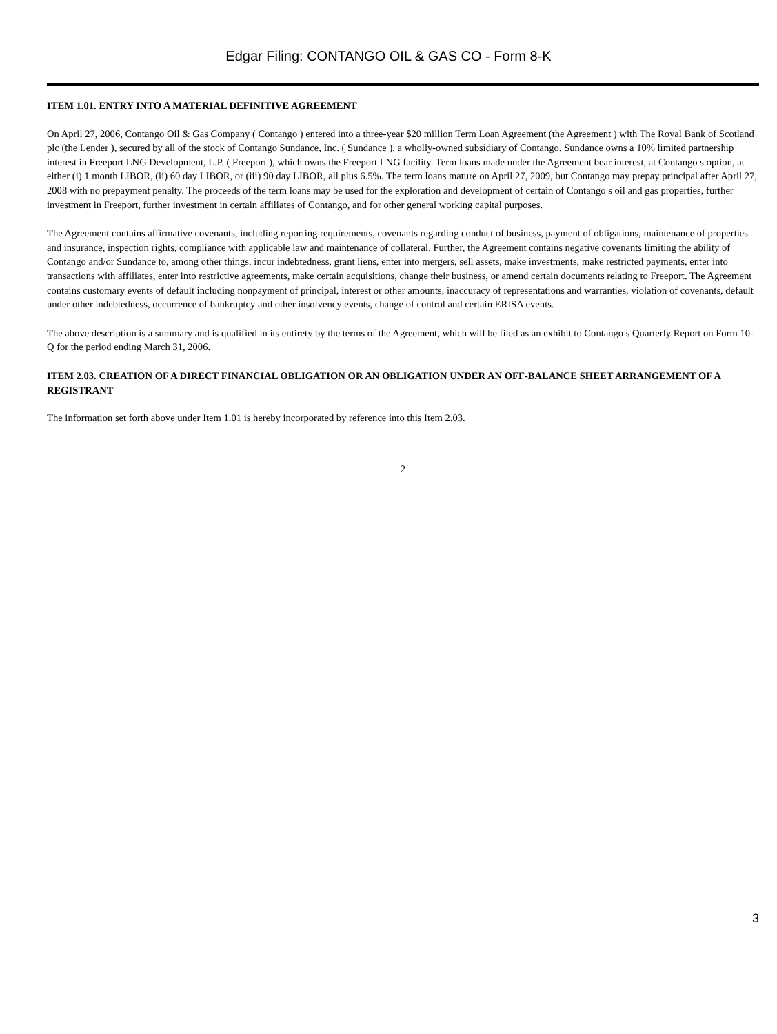Edgar Filing: CONTANGO OIL & GAS CO - Form 8-K
ITEM 1.01. ENTRY INTO A MATERIAL DEFINITIVE AGREEMENT
On April 27, 2006, Contango Oil & Gas Company ( Contango ) entered into a three-year $20 million Term Loan Agreement (the Agreement ) with The Royal Bank of Scotland plc (the Lender ), secured by all of the stock of Contango Sundance, Inc. ( Sundance ), a wholly-owned subsidiary of Contango. Sundance owns a 10% limited partnership interest in Freeport LNG Development, L.P. ( Freeport ), which owns the Freeport LNG facility. Term loans made under the Agreement bear interest, at Contango s option, at either (i) 1 month LIBOR, (ii) 60 day LIBOR, or (iii) 90 day LIBOR, all plus 6.5%. The term loans mature on April 27, 2009, but Contango may prepay principal after April 27, 2008 with no prepayment penalty. The proceeds of the term loans may be used for the exploration and development of certain of Contango s oil and gas properties, further investment in Freeport, further investment in certain affiliates of Contango, and for other general working capital purposes.
The Agreement contains affirmative covenants, including reporting requirements, covenants regarding conduct of business, payment of obligations, maintenance of properties and insurance, inspection rights, compliance with applicable law and maintenance of collateral. Further, the Agreement contains negative covenants limiting the ability of Contango and/or Sundance to, among other things, incur indebtedness, grant liens, enter into mergers, sell assets, make investments, make restricted payments, enter into transactions with affiliates, enter into restrictive agreements, make certain acquisitions, change their business, or amend certain documents relating to Freeport. The Agreement contains customary events of default including nonpayment of principal, interest or other amounts, inaccuracy of representations and warranties, violation of covenants, default under other indebtedness, occurrence of bankruptcy and other insolvency events, change of control and certain ERISA events.
The above description is a summary and is qualified in its entirety by the terms of the Agreement, which will be filed as an exhibit to Contango s Quarterly Report on Form 10-Q for the period ending March 31, 2006.
ITEM 2.03. CREATION OF A DIRECT FINANCIAL OBLIGATION OR AN OBLIGATION UNDER AN OFF-BALANCE SHEET ARRANGEMENT OF A REGISTRANT
The information set forth above under Item 1.01 is hereby incorporated by reference into this Item 2.03.
2
3